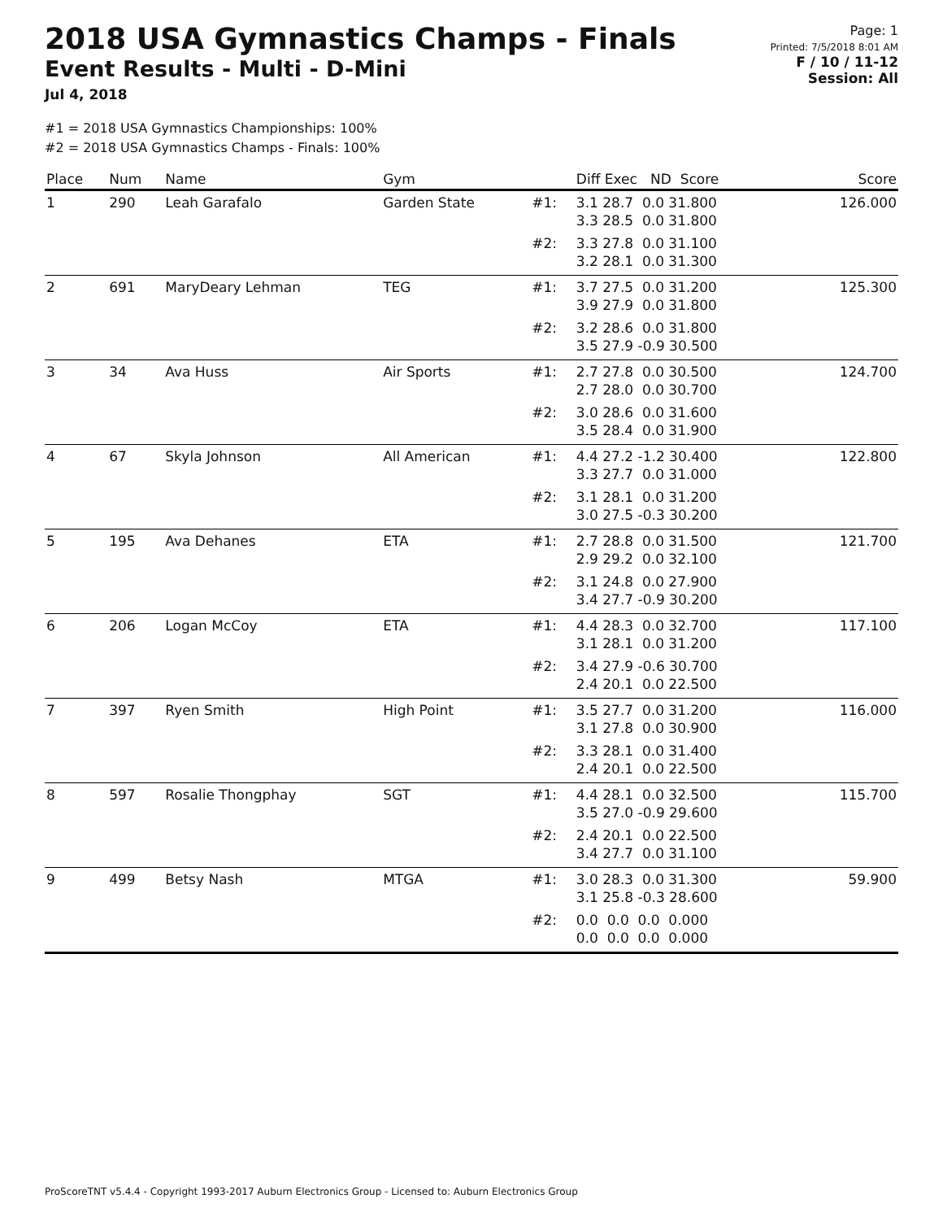2018 USA Gymnastics Champs - Finals
Event Results - Multi - D-Mini
Jul 4, 2018
Page: 1
Printed: 7/5/2018 8:01 AM
F / 10 / 11-12
Session: All
#1 = 2018 USA Gymnastics Championships: 100%
#2 = 2018 USA Gymnastics Champs - Finals: 100%
| Place | Num | Name | Gym | | Diff Exec ND Score | Score |
| --- | --- | --- | --- | --- | --- | --- |
| 1 | 290 | Leah Garafalo | Garden State | #1: | 3.1 28.7 0.0 31.800 3.3 28.5 0.0 31.800 | 126.000 |
| | | | | #2: | 3.3 27.8 0.0 31.100 3.2 28.1 0.0 31.300 | |
| 2 | 691 | MaryDeary Lehman | TEG | #1: | 3.7 27.5 0.0 31.200 3.9 27.9 0.0 31.800 | 125.300 |
| | | | | #2: | 3.2 28.6 0.0 31.800 3.5 27.9 -0.9 30.500 | |
| 3 | 34 | Ava Huss | Air Sports | #1: | 2.7 27.8 0.0 30.500 2.7 28.0 0.0 30.700 | 124.700 |
| | | | | #2: | 3.0 28.6 0.0 31.600 3.5 28.4 0.0 31.900 | |
| 4 | 67 | Skyla Johnson | All American | #1: | 4.4 27.2 -1.2 30.400 3.3 27.7 0.0 31.000 | 122.800 |
| | | | | #2: | 3.1 28.1 0.0 31.200 3.0 27.5 -0.3 30.200 | |
| 5 | 195 | Ava Dehanes | ETA | #1: | 2.7 28.8 0.0 31.500 2.9 29.2 0.0 32.100 | 121.700 |
| | | | | #2: | 3.1 24.8 0.0 27.900 3.4 27.7 -0.9 30.200 | |
| 6 | 206 | Logan McCoy | ETA | #1: | 4.4 28.3 0.0 32.700 3.1 28.1 0.0 31.200 | 117.100 |
| | | | | #2: | 3.4 27.9 -0.6 30.700 2.4 20.1 0.0 22.500 | |
| 7 | 397 | Ryen Smith | High Point | #1: | 3.5 27.7 0.0 31.200 3.1 27.8 0.0 30.900 | 116.000 |
| | | | | #2: | 3.3 28.1 0.0 31.400 2.4 20.1 0.0 22.500 | |
| 8 | 597 | Rosalie Thongphay | SGT | #1: | 4.4 28.1 0.0 32.500 3.5 27.0 -0.9 29.600 | 115.700 |
| | | | | #2: | 2.4 20.1 0.0 22.500 3.4 27.7 0.0 31.100 | |
| 9 | 499 | Betsy Nash | MTGA | #1: | 3.0 28.3 0.0 31.300 3.1 25.8 -0.3 28.600 | 59.900 |
| | | | | #2: | 0.0 0.0 0.0 0.000 0.0 0.0 0.0 0.000 | |
ProScoreTNT v5.4.4 - Copyright 1993-2017 Auburn Electronics Group - Licensed to: Auburn Electronics Group